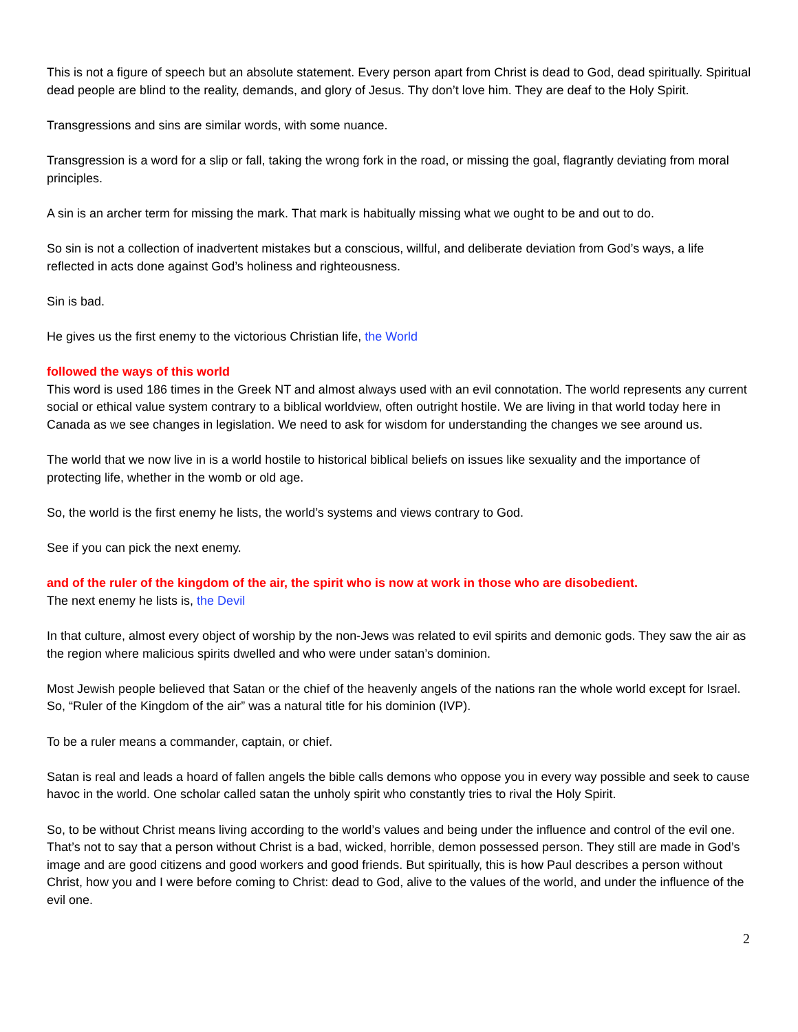This is not a figure of speech but an absolute statement. Every person apart from Christ is dead to God, dead spiritually. Spiritual dead people are blind to the reality, demands, and glory of Jesus. Thy don’t love him. They are deaf to the Holy Spirit.
Transgressions and sins are similar words, with some nuance.
Transgression is a word for a slip or fall, taking the wrong fork in the road, or missing the goal, flagrantly deviating from moral principles.
A sin is an archer term for missing the mark. That mark is habitually missing what we ought to be and out to do.
So sin is not a collection of inadvertent mistakes but a conscious, willful, and deliberate deviation from God’s ways, a life reflected in acts done against God’s holiness and righteousness.
Sin is bad.
He gives us the first enemy to the victorious Christian life, the World
followed the ways of this world
This word is used 186 times in the Greek NT and almost always used with an evil connotation. The world represents any current social or ethical value system contrary to a biblical worldview, often outright hostile. We are living in that world today here in Canada as we see changes in legislation. We need to ask for wisdom for understanding the changes we see around us.
The world that we now live in is a world hostile to historical biblical beliefs on issues like sexuality and the importance of protecting life, whether in the womb or old age.
So, the world is the first enemy he lists, the world’s systems and views contrary to God.
See if you can pick the next enemy.
and of the ruler of the kingdom of the air, the spirit who is now at work in those who are disobedient.
The next enemy he lists is, the Devil
In that culture, almost every object of worship by the non-Jews was related to evil spirits and demonic gods. They saw the air as the region where malicious spirits dwelled and who were under satan’s dominion.
Most Jewish people believed that Satan or the chief of the heavenly angels of the nations ran the whole world except for Israel. So, “Ruler of the Kingdom of the air” was a natural title for his dominion (IVP).
To be a ruler means a commander, captain, or chief.
Satan is real and leads a hoard of fallen angels the bible calls demons who oppose you in every way possible and seek to cause havoc in the world. One scholar called satan the unholy spirit who constantly tries to rival the Holy Spirit.
So, to be without Christ means living according to the world’s values and being under the influence and control of the evil one. That’s not to say that a person without Christ is a bad, wicked, horrible, demon possessed person. They still are made in God’s image and are good citizens and good workers and good friends. But spiritually, this is how Paul describes a person without Christ, how you and I were before coming to Christ: dead to God, alive to the values of the world, and under the influence of the evil one.
2